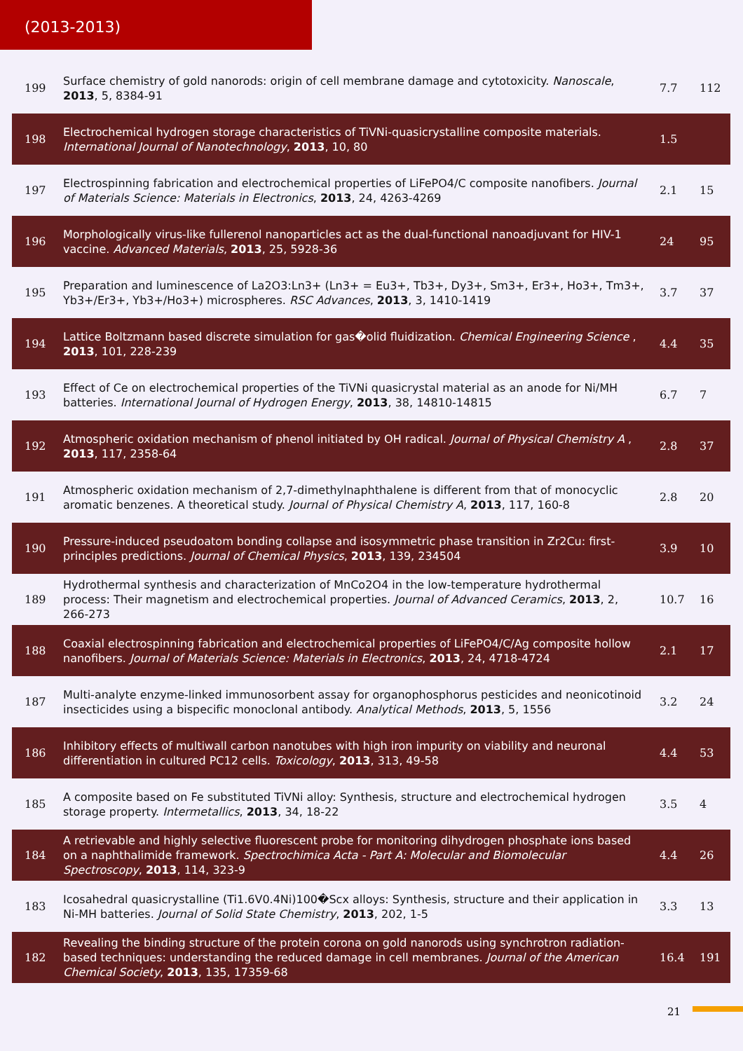(2013-2013)
| 199 | Surface chemistry of gold nanorods: origin of cell membrane damage and cytotoxicity. Nanoscale , 2013 , 5, 8384-91 | 7.7 | 112 |
| 198 | Electrochemical hydrogen storage characteristics of TiVNi-quasicrystalline composite materials. International Journal of Nanotechnology , 2013 , 10, 80 | 1.5 | |
| 197 | Electrospinning fabrication and electrochemical properties of LiFePO4/C composite nanofibers. Journal of Materials Science: Materials in Electronics , 2013 , 24, 4263-4269 | 2.1 | 15 |
| 196 | Morphologically virus-like fullerenol nanoparticles act as the dual-functional nanoadjuvant for HIV-1 vaccine. Advanced Materials , 2013 , 25, 5928-36 | 24 | 95 |
| 195 | Preparation and luminescence of La2O3:Ln3+ (Ln3+ = Eu3+, Tb3+, Dy3+, Sm3+, Er3+, Ho3+, Tm3+, Yb3+/Er3+, Yb3+/Ho3+) microspheres. RSC Advances , 2013 , 3, 1410-1419 | 3.7 | 37 |
| 194 | Lattice Boltzmann based discrete simulation for gas�olid fluidization. Chemical Engineering Science , 2013 , 101, 228-239 | 4.4 | 35 |
| 193 | Effect of Ce on electrochemical properties of the TiVNi quasicrystal material as an anode for Ni/MH batteries. International Journal of Hydrogen Energy , 2013 , 38, 14810-14815 | 6.7 | 7 |
| 192 | Atmospheric oxidation mechanism of phenol initiated by OH radical. Journal of Physical Chemistry A , 2013 , 117, 2358-64 | 2.8 | 37 |
| 191 | Atmospheric oxidation mechanism of 2,7-dimethylnaphthalene is different from that of monocyclic aromatic benzenes. A theoretical study. Journal of Physical Chemistry A , 2013 , 117, 160-8 | 2.8 | 20 |
| 190 | Pressure-induced pseudoatom bonding collapse and isosymmetric phase transition in Zr2Cu: first-principles predictions. Journal of Chemical Physics , 2013 , 139, 234504 | 3.9 | 10 |
| 189 | Hydrothermal synthesis and characterization of MnCo2O4 in the low-temperature hydrothermal process: Their magnetism and electrochemical properties. Journal of Advanced Ceramics , 2013 , 2, 266-273 | 10.7 | 16 |
| 188 | Coaxial electrospinning fabrication and electrochemical properties of LiFePO4/C/Ag composite hollow nanofibers. Journal of Materials Science: Materials in Electronics , 2013 , 24, 4718-4724 | 2.1 | 17 |
| 187 | Multi-analyte enzyme-linked immunosorbent assay for organophosphorus pesticides and neonicotinoid insecticides using a bispecific monoclonal antibody. Analytical Methods , 2013 , 5, 1556 | 3.2 | 24 |
| 186 | Inhibitory effects of multiwall carbon nanotubes with high iron impurity on viability and neuronal differentiation in cultured PC12 cells. Toxicology , 2013 , 313, 49-58 | 4.4 | 53 |
| 185 | A composite based on Fe substituted TiVNi alloy: Synthesis, structure and electrochemical hydrogen storage property. Intermetallics , 2013 , 34, 18-22 | 3.5 | 4 |
| 184 | A retrievable and highly selective fluorescent probe for monitoring dihydrogen phosphate ions based on a naphthalimide framework. Spectrochimica Acta - Part A: Molecular and Biomolecular Spectroscopy , 2013 , 114, 323-9 | 4.4 | 26 |
| 183 | Icosahedral quasicrystalline (Ti1.6V0.4Ni)100�Scx alloys: Synthesis, structure and their application in Ni-MH batteries. Journal of Solid State Chemistry , 2013 , 202, 1-5 | 3.3 | 13 |
| 182 | Revealing the binding structure of the protein corona on gold nanorods using synchrotron radiation-based techniques: understanding the reduced damage in cell membranes. Journal of the American Chemical Society , 2013 , 135, 17359-68 | 16.4 | 191 |
21